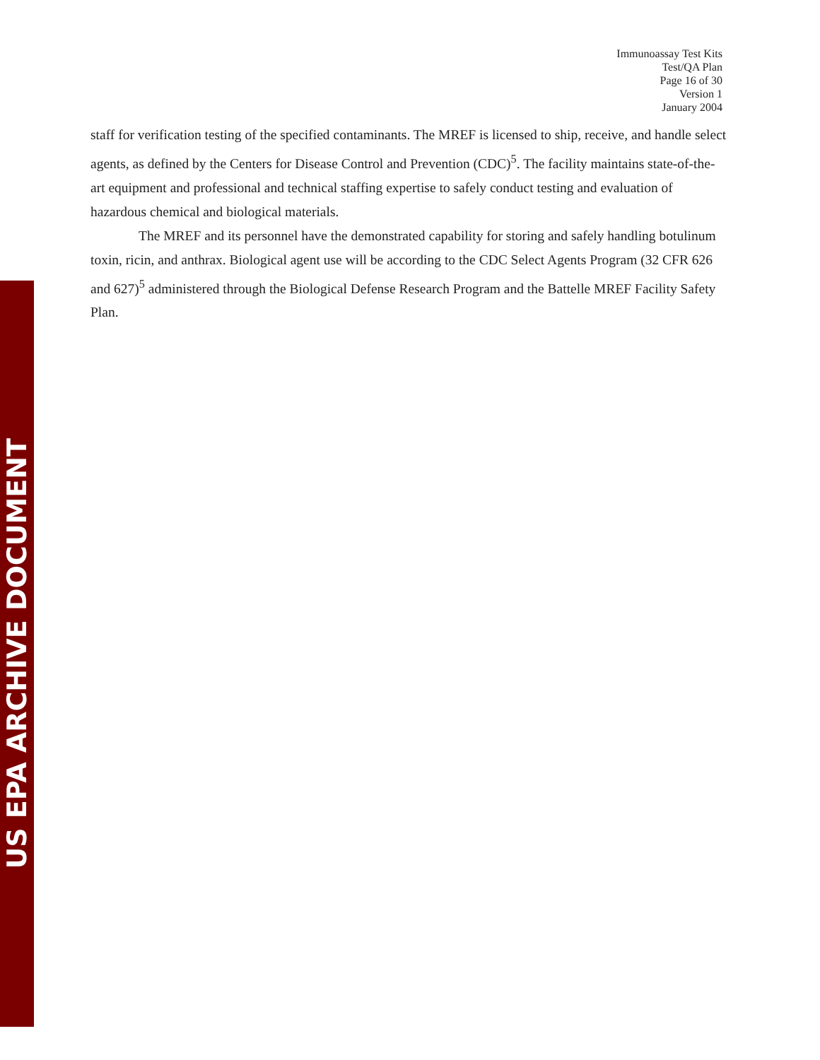US EPA ARCHIVE DOCUMENT
Immunoassay Test Kits
Test/QA Plan
Page 16 of 30
Version 1
January 2004
staff for verification testing of the specified contaminants. The MREF is licensed to ship, receive, and handle select agents, as defined by the Centers for Disease Control and Prevention (CDC)<sup>5</sup>. The facility maintains state-of-the-art equipment and professional and technical staffing expertise to safely conduct testing and evaluation of hazardous chemical and biological materials.
The MREF and its personnel have the demonstrated capability for storing and safely handling botulinum toxin, ricin, and anthrax. Biological agent use will be according to the CDC Select Agents Program (32 CFR 626 and 627)<sup>5</sup> administered through the Biological Defense Research Program and the Battelle MREF Facility Safety Plan.